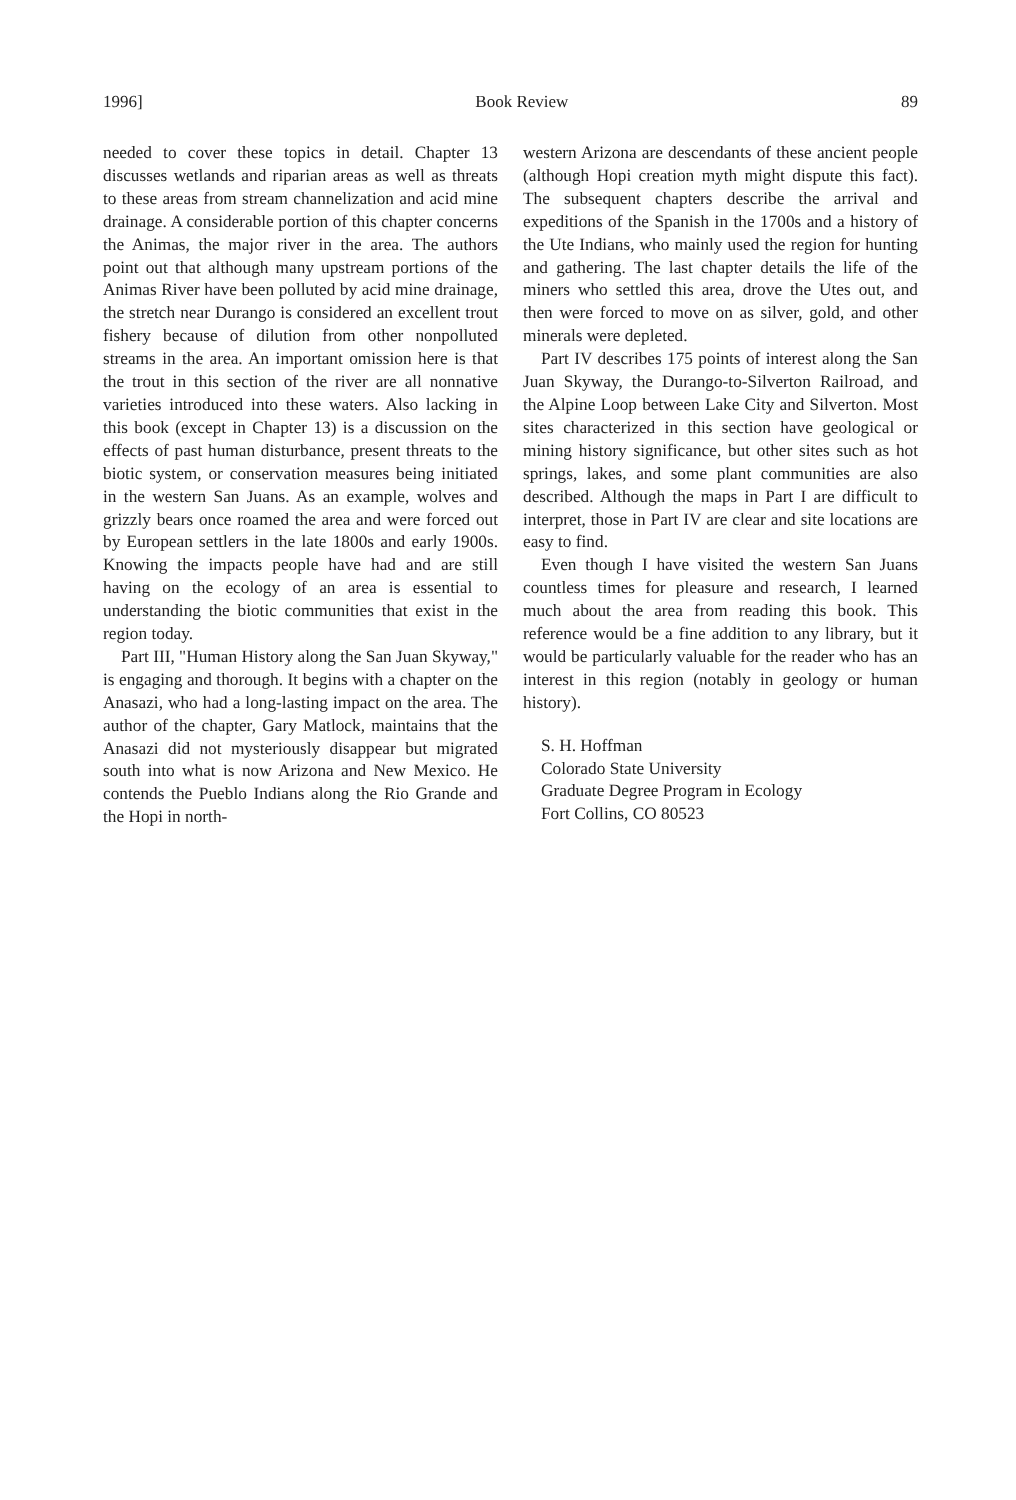1996] Book Review 89
needed to cover these topics in detail. Chapter 13 discusses wetlands and riparian areas as well as threats to these areas from stream channelization and acid mine drainage. A considerable portion of this chapter concerns the Animas, the major river in the area. The authors point out that although many upstream portions of the Animas River have been polluted by acid mine drainage, the stretch near Durango is considered an excellent trout fishery because of dilution from other nonpolluted streams in the area. An important omission here is that the trout in this section of the river are all nonnative varieties introduced into these waters. Also lacking in this book (except in Chapter 13) is a discussion on the effects of past human disturbance, present threats to the biotic system, or conservation measures being initiated in the western San Juans. As an example, wolves and grizzly bears once roamed the area and were forced out by European settlers in the late 1800s and early 1900s. Knowing the impacts people have had and are still having on the ecology of an area is essential to understanding the biotic communities that exist in the region today.
Part III, "Human History along the San Juan Skyway," is engaging and thorough. It begins with a chapter on the Anasazi, who had a long-lasting impact on the area. The author of the chapter, Gary Matlock, maintains that the Anasazi did not mysteriously disappear but migrated south into what is now Arizona and New Mexico. He contends the Pueblo Indians along the Rio Grande and the Hopi in north-
western Arizona are descendants of these ancient people (although Hopi creation myth might dispute this fact). The subsequent chapters describe the arrival and expeditions of the Spanish in the 1700s and a history of the Ute Indians, who mainly used the region for hunting and gathering. The last chapter details the life of the miners who settled this area, drove the Utes out, and then were forced to move on as silver, gold, and other minerals were depleted.
Part IV describes 175 points of interest along the San Juan Skyway, the Durango-to-Silverton Railroad, and the Alpine Loop between Lake City and Silverton. Most sites characterized in this section have geological or mining history significance, but other sites such as hot springs, lakes, and some plant communities are also described. Although the maps in Part I are difficult to interpret, those in Part IV are clear and site locations are easy to find.
Even though I have visited the western San Juans countless times for pleasure and research, I learned much about the area from reading this book. This reference would be a fine addition to any library, but it would be particularly valuable for the reader who has an interest in this region (notably in geology or human history).
S. H. Hoffman
Colorado State University
Graduate Degree Program in Ecology
Fort Collins, CO 80523